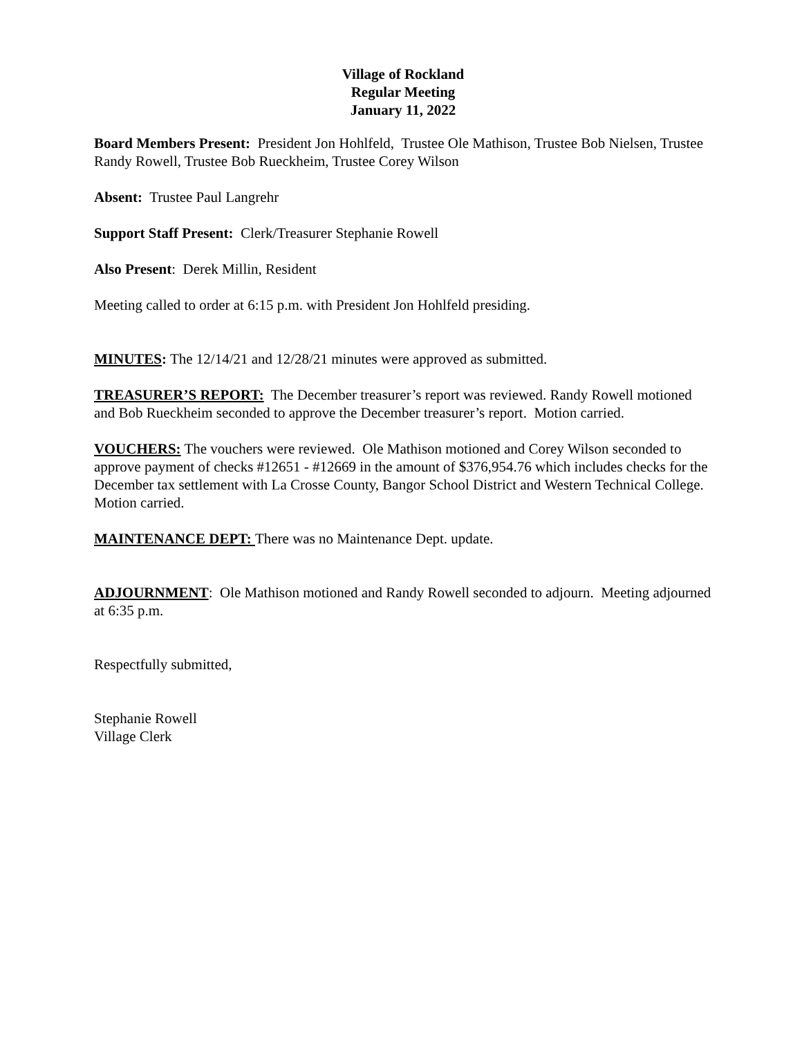Village of Rockland
Regular Meeting
January 11, 2022
Board Members Present: President Jon Hohlfeld, Trustee Ole Mathison, Trustee Bob Nielsen, Trustee Randy Rowell, Trustee Bob Rueckheim, Trustee Corey Wilson
Absent: Trustee Paul Langrehr
Support Staff Present: Clerk/Treasurer Stephanie Rowell
Also Present: Derek Millin, Resident
Meeting called to order at 6:15 p.m. with President Jon Hohlfeld presiding.
MINUTES: The 12/14/21 and 12/28/21 minutes were approved as submitted.
TREASURER’S REPORT: The December treasurer’s report was reviewed. Randy Rowell motioned and Bob Rueckheim seconded to approve the December treasurer’s report. Motion carried.
VOUCHERS: The vouchers were reviewed. Ole Mathison motioned and Corey Wilson seconded to approve payment of checks #12651 - #12669 in the amount of $376,954.76 which includes checks for the December tax settlement with La Crosse County, Bangor School District and Western Technical College. Motion carried.
MAINTENANCE DEPT: There was no Maintenance Dept. update.
ADJOURNMENT: Ole Mathison motioned and Randy Rowell seconded to adjourn. Meeting adjourned at 6:35 p.m.
Respectfully submitted,
Stephanie Rowell
Village Clerk